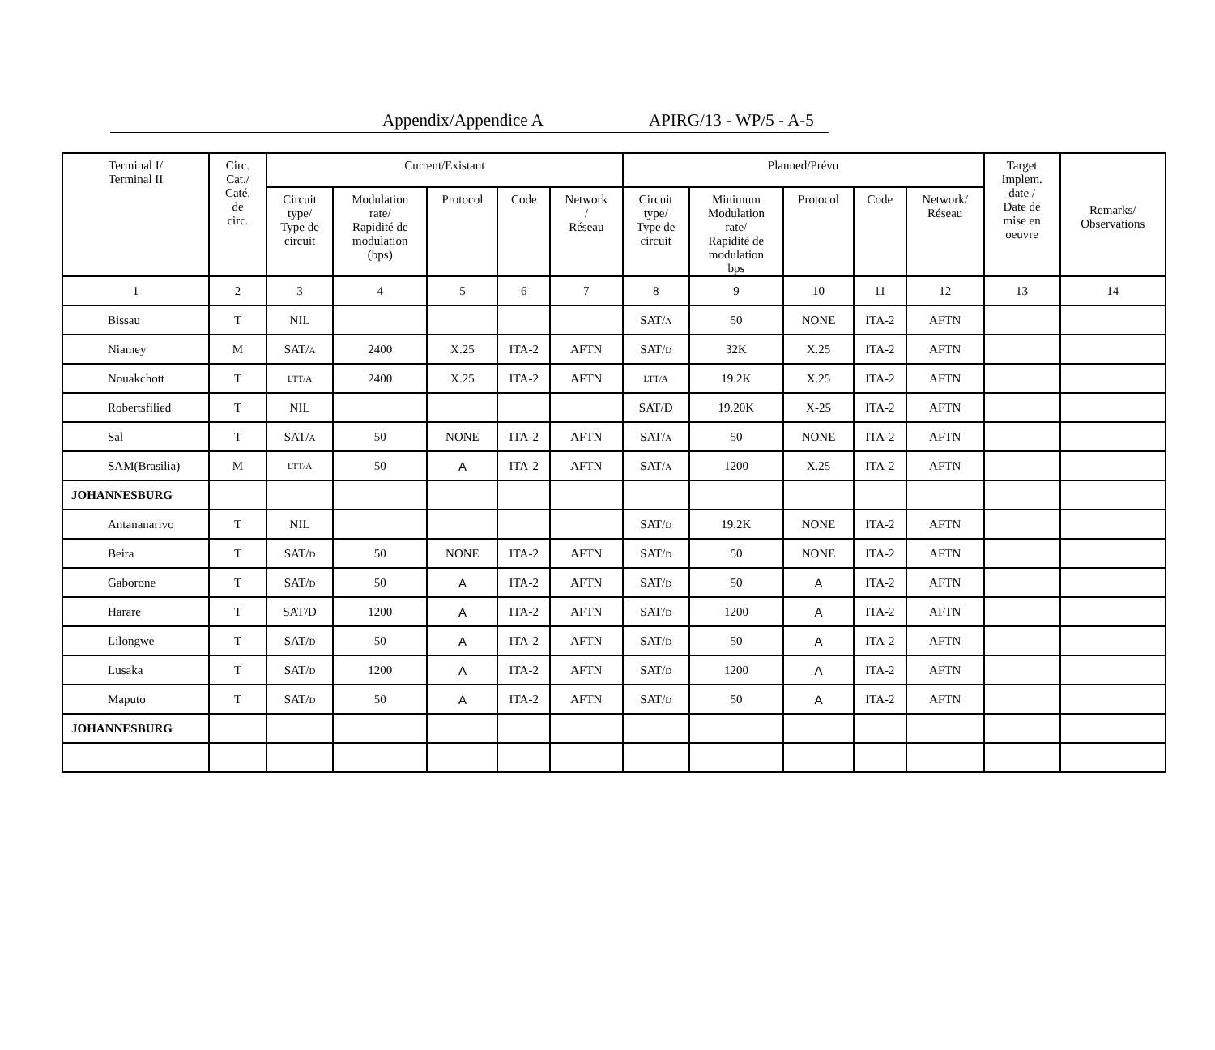Appendix/Appendice A APIRG/13 - WP/5 - A-5
| Terminal I/ Terminal II | Circ. Cat./ Caté. de circ. | Current/Existant | | | | | Planned/Prévu | | | | | Target Implem. date / Date de mise en oeuvre | Remarks/ Observations |
| --- | --- | --- | --- | --- | --- | --- | --- | --- | --- | --- | --- | --- | --- |
| | | Circuit type/ Type de circuit | Modulation rate/ Rapidité de modulation (bps) | Protocol | Code | Network / Réseau | Circuit type/ Type de circuit | Minimum Modulation rate/ Rapidité de modulation bps | Protocol | Code | Network/ Réseau | | |
| 1 | 2 | 3 | 4 | 5 | 6 | 7 | 8 | 9 | 10 | 11 | 12 | 13 | 14 |
| Bissau | T | NIL | | | | | SAT/ A | 50 | NONE | ITA-2 | AFTN | | |
| Niamey | M | SAT/ A | 2400 | X.25 | ITA-2 | AFTN | SAT/ D | 32K | X.25 | ITA-2 | AFTN | | |
| Nouakchott | T | LTT/A | 2400 | X.25 | ITA-2 | AFTN | LTT/A | 19.2K | X.25 | ITA-2 | AFTN | | |
| Robertsfilied | T | NIL | | | | | SAT/D | 19.20K | X-25 | ITA-2 | AFTN | | |
| Sal | T | SAT/ A | 50 | NONE | ITA-2 | AFTN | SAT/ A | 50 | NONE | ITA-2 | AFTN | | |
| SAM(Brasilia) | M | LTT/A | 50 | A | ITA-2 | AFTN | SAT/ A | 1200 | X.25 | ITA-2 | AFTN | | |
| JOHANNESBURG | | | | | | | | | | | | | |
| Antananarivo | T | NIL | | | | | SAT/ D | 19.2K | NONE | ITA-2 | AFTN | | |
| Beira | T | SAT/ D | 50 | NONE | ITA-2 | AFTN | SAT/ D | 50 | NONE | ITA-2 | AFTN | | |
| Gaborone | T | SAT/ D | 50 | A | ITA-2 | AFTN | SAT/ D | 50 | A | ITA-2 | AFTN | | |
| Harare | T | SAT/D | 1200 | A | ITA-2 | AFTN | SAT/ D | 1200 | A | ITA-2 | AFTN | | |
| Lilongwe | T | SAT/ D | 50 | A | ITA-2 | AFTN | SAT/ D | 50 | A | ITA-2 | AFTN | | |
| Lusaka | T | SAT/ D | 1200 | A | ITA-2 | AFTN | SAT/ D | 1200 | A | ITA-2 | AFTN | | |
| Maputo | T | SAT/ D | 50 | A | ITA-2 | AFTN | SAT/ D | 50 | A | ITA-2 | AFTN | | |
| JOHANNESBURG | | | | | | | | | | | | | |